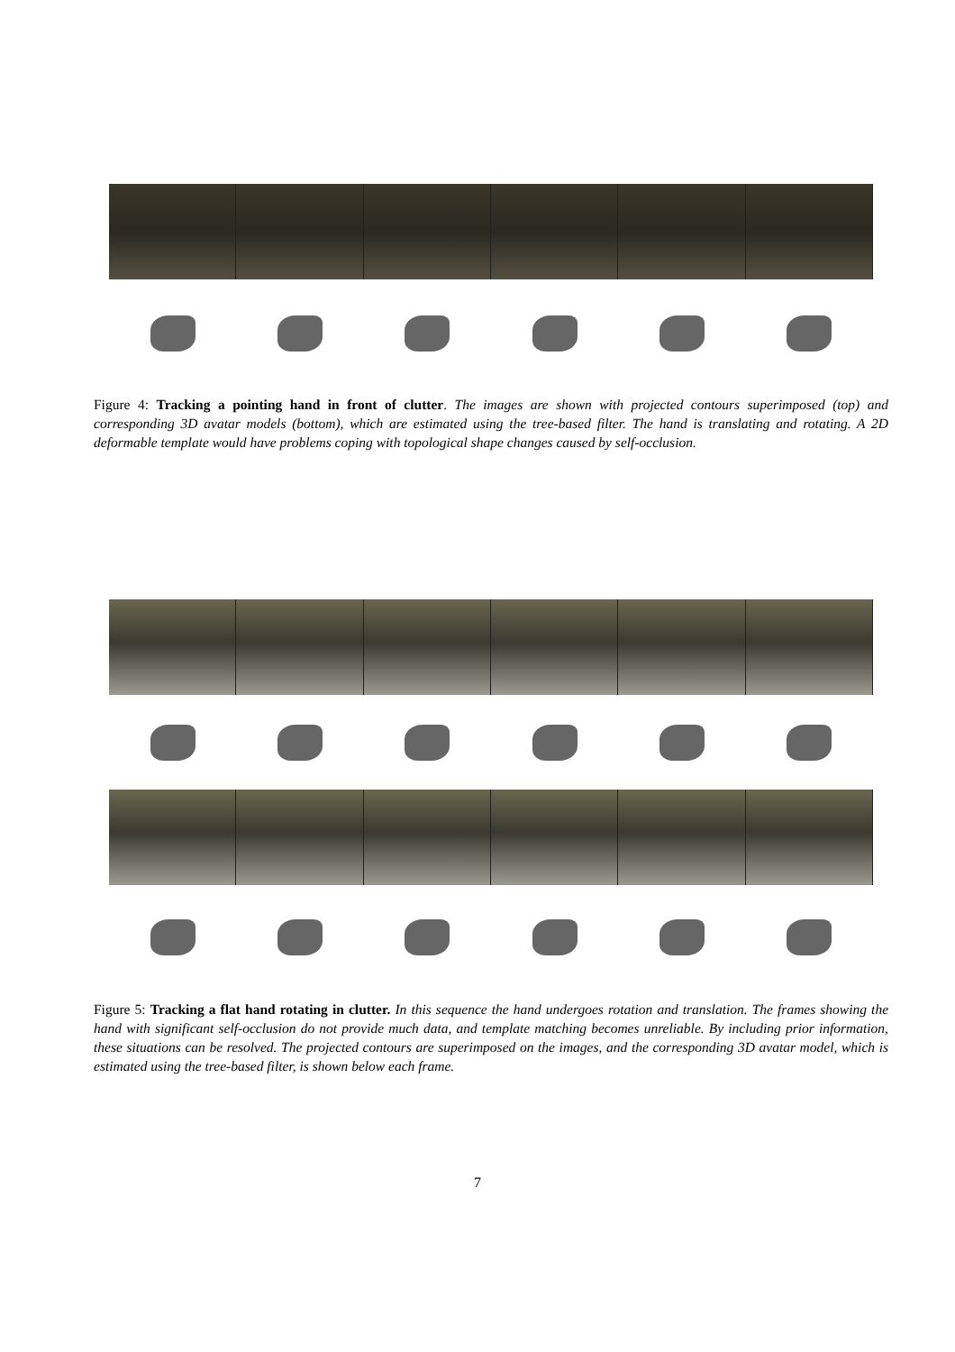Figure 4: Tracking a pointing hand in front of clutter. The images are shown with projected contours superimposed (top) and corresponding 3D avatar models (bottom), which are estimated using the tree-based filter. The hand is translating and rotating. A 2D deformable template would have problems coping with topological shape changes caused by self-occlusion.
Figure 5: Tracking a flat hand rotating in clutter. In this sequence the hand undergoes rotation and translation. The frames showing the hand with significant self-occlusion do not provide much data, and template matching becomes unreliable. By including prior information, these situations can be resolved. The projected contours are superimposed on the images, and the corresponding 3D avatar model, which is estimated using the tree-based filter, is shown below each frame.
7